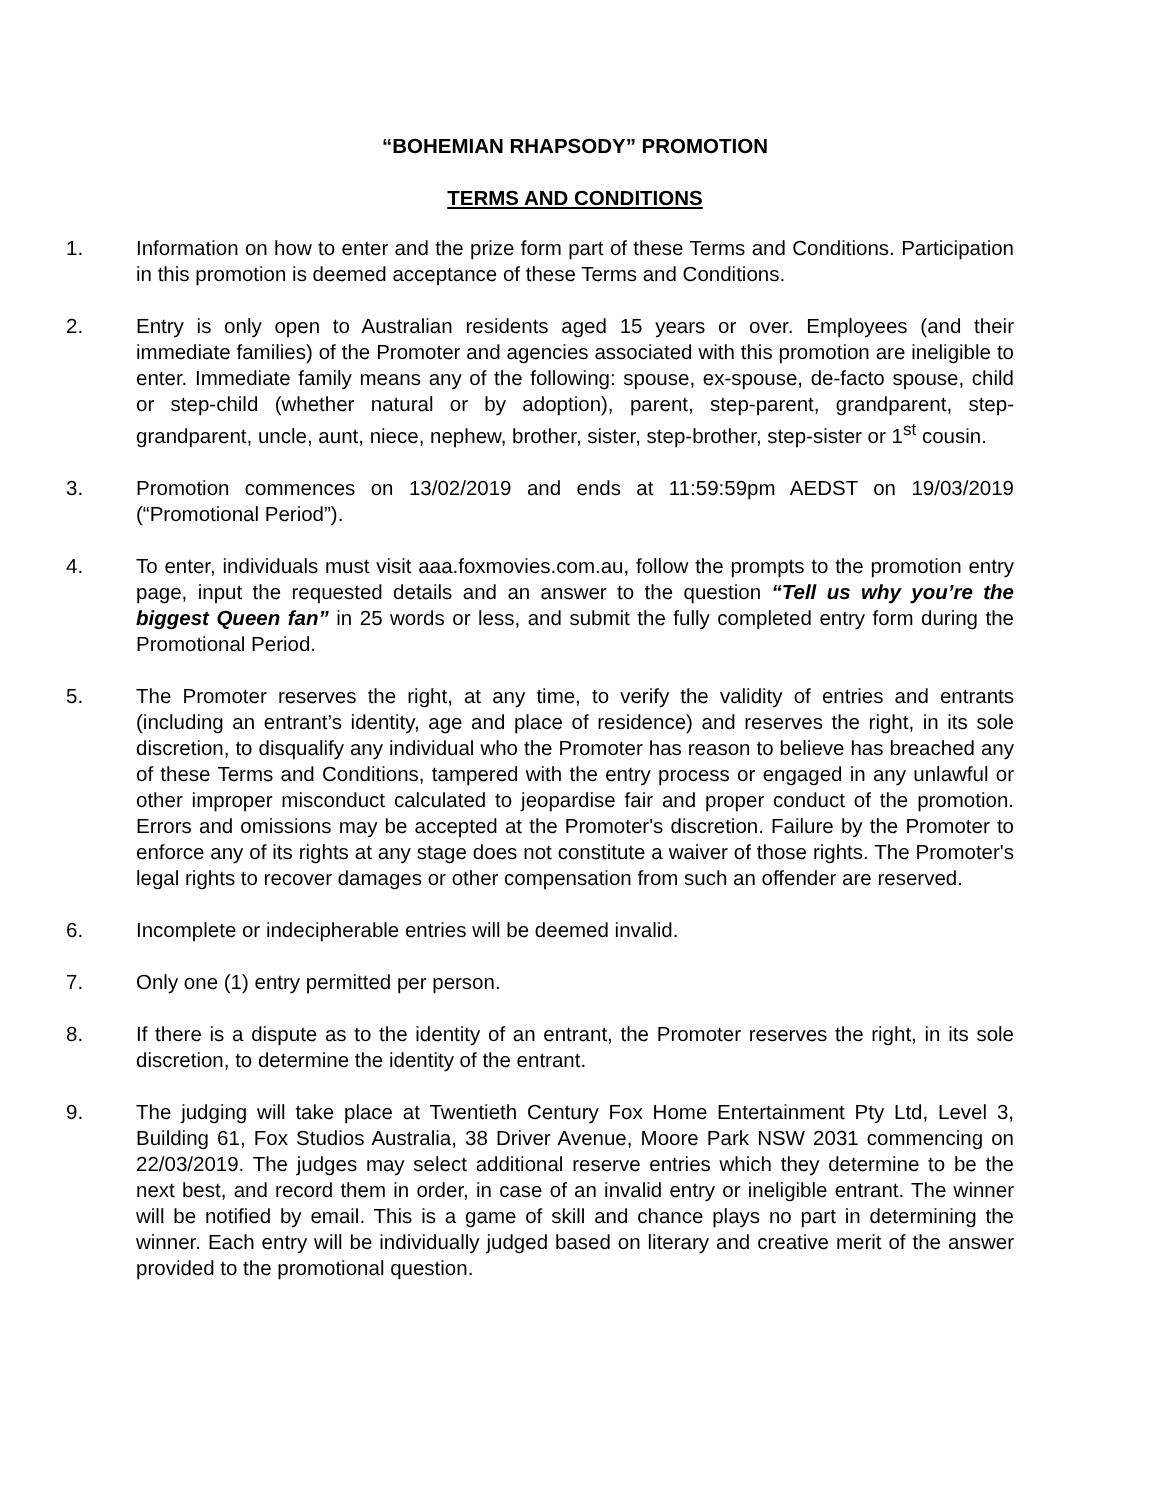“BOHEMIAN RHAPSODY” PROMOTION
TERMS AND CONDITIONS
1. Information on how to enter and the prize form part of these Terms and Conditions. Participation in this promotion is deemed acceptance of these Terms and Conditions.
2. Entry is only open to Australian residents aged 15 years or over. Employees (and their immediate families) of the Promoter and agencies associated with this promotion are ineligible to enter. Immediate family means any of the following: spouse, ex-spouse, de-facto spouse, child or step-child (whether natural or by adoption), parent, step-parent, grandparent, step-grandparent, uncle, aunt, niece, nephew, brother, sister, step-brother, step-sister or 1<sup>st</sup> cousin.
3. Promotion commences on 13/02/2019 and ends at 11:59:59pm AEDST on 19/03/2019 (“Promotional Period”).
4. To enter, individuals must visit aaa.foxmovies.com.au, follow the prompts to the promotion entry page, input the requested details and an answer to the question “Tell us why you’re the biggest Queen fan” in 25 words or less, and submit the fully completed entry form during the Promotional Period.
5. The Promoter reserves the right, at any time, to verify the validity of entries and entrants (including an entrant’s identity, age and place of residence) and reserves the right, in its sole discretion, to disqualify any individual who the Promoter has reason to believe has breached any of these Terms and Conditions, tampered with the entry process or engaged in any unlawful or other improper misconduct calculated to jeopardise fair and proper conduct of the promotion. Errors and omissions may be accepted at the Promoter's discretion. Failure by the Promoter to enforce any of its rights at any stage does not constitute a waiver of those rights. The Promoter's legal rights to recover damages or other compensation from such an offender are reserved.
6. Incomplete or indecipherable entries will be deemed invalid.
7. Only one (1) entry permitted per person.
8. If there is a dispute as to the identity of an entrant, the Promoter reserves the right, in its sole discretion, to determine the identity of the entrant.
9. The judging will take place at Twentieth Century Fox Home Entertainment Pty Ltd, Level 3, Building 61, Fox Studios Australia, 38 Driver Avenue, Moore Park NSW 2031 commencing on 22/03/2019. The judges may select additional reserve entries which they determine to be the next best, and record them in order, in case of an invalid entry or ineligible entrant. The winner will be notified by email. This is a game of skill and chance plays no part in determining the winner. Each entry will be individually judged based on literary and creative merit of the answer provided to the promotional question.